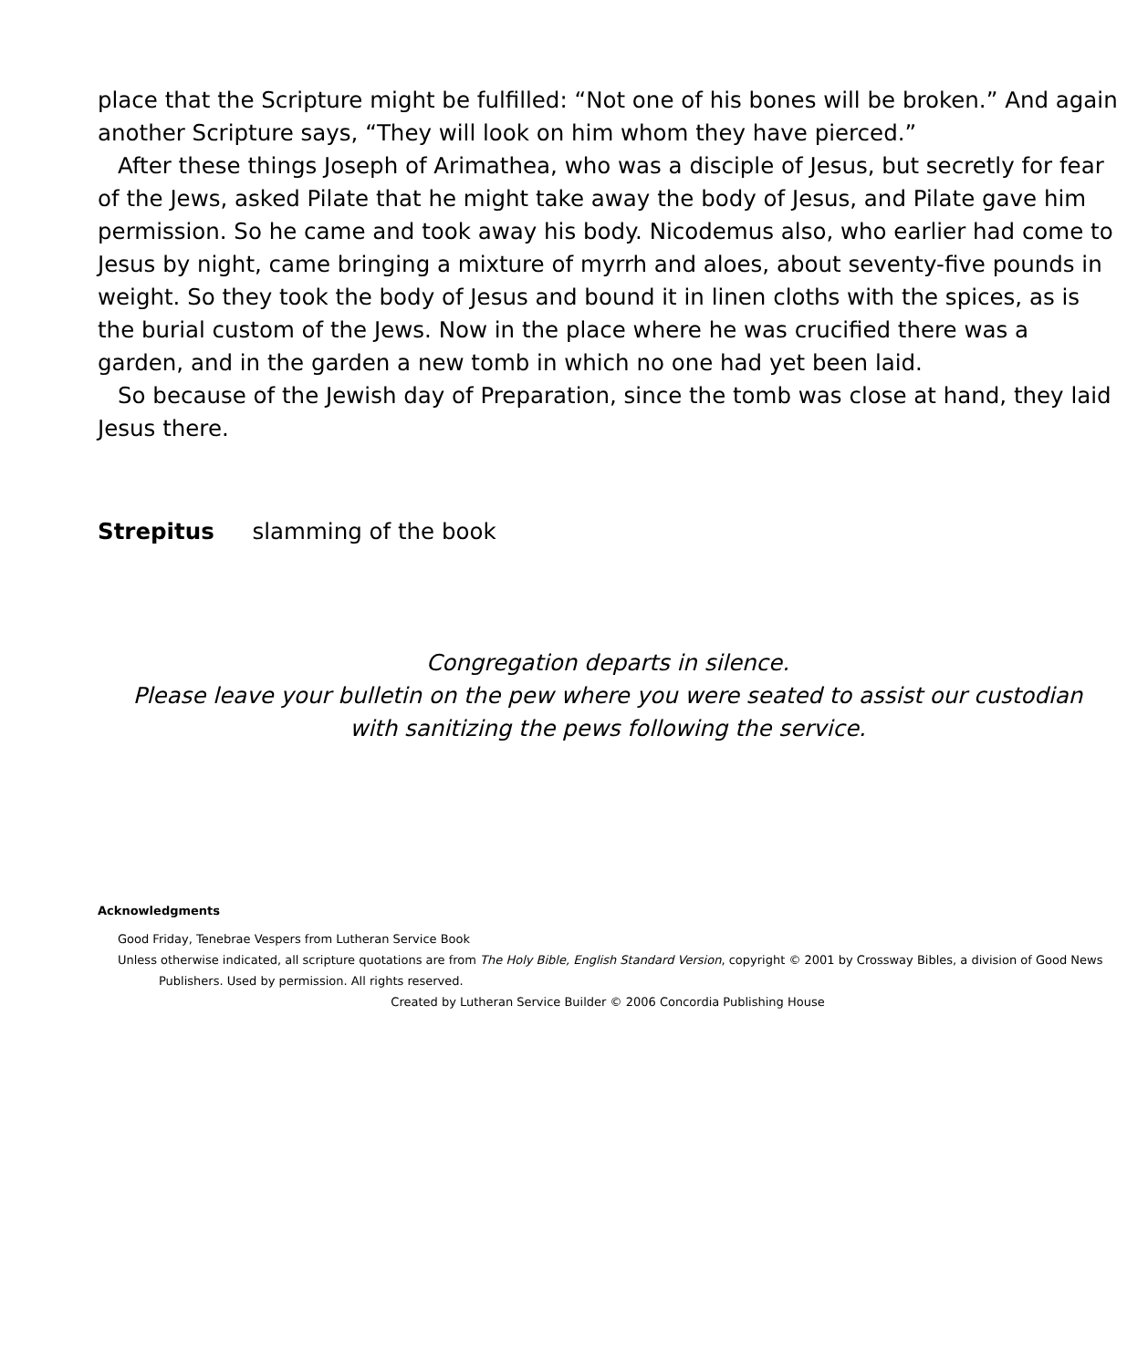place that the Scripture might be fulfilled: “Not one of his bones will be broken.” And again another Scripture says, “They will look on him whom they have pierced.”
After these things Joseph of Arimathea, who was a disciple of Jesus, but secretly for fear of the Jews, asked Pilate that he might take away the body of Jesus, and Pilate gave him permission. So he came and took away his body. Nicodemus also, who earlier had come to Jesus by night, came bringing a mixture of myrrh and aloes, about seventy-five pounds in weight. So they took the body of Jesus and bound it in linen cloths with the spices, as is the burial custom of the Jews. Now in the place where he was crucified there was a garden, and in the garden a new tomb in which no one had yet been laid.
So because of the Jewish day of Preparation, since the tomb was close at hand, they laid Jesus there.
Strepitus slamming of the book
Congregation departs in silence.
Please leave your bulletin on the pew where you were seated to assist our custodian
with sanitizing the pews following the service.
Acknowledgments
Good Friday, Tenebrae Vespers from Lutheran Service Book
Unless otherwise indicated, all scripture quotations are from The Holy Bible, English Standard Version, copyright © 2001 by Crossway Bibles, a division of Good News Publishers. Used by permission. All rights reserved.
Created by Lutheran Service Builder © 2006 Concordia Publishing House